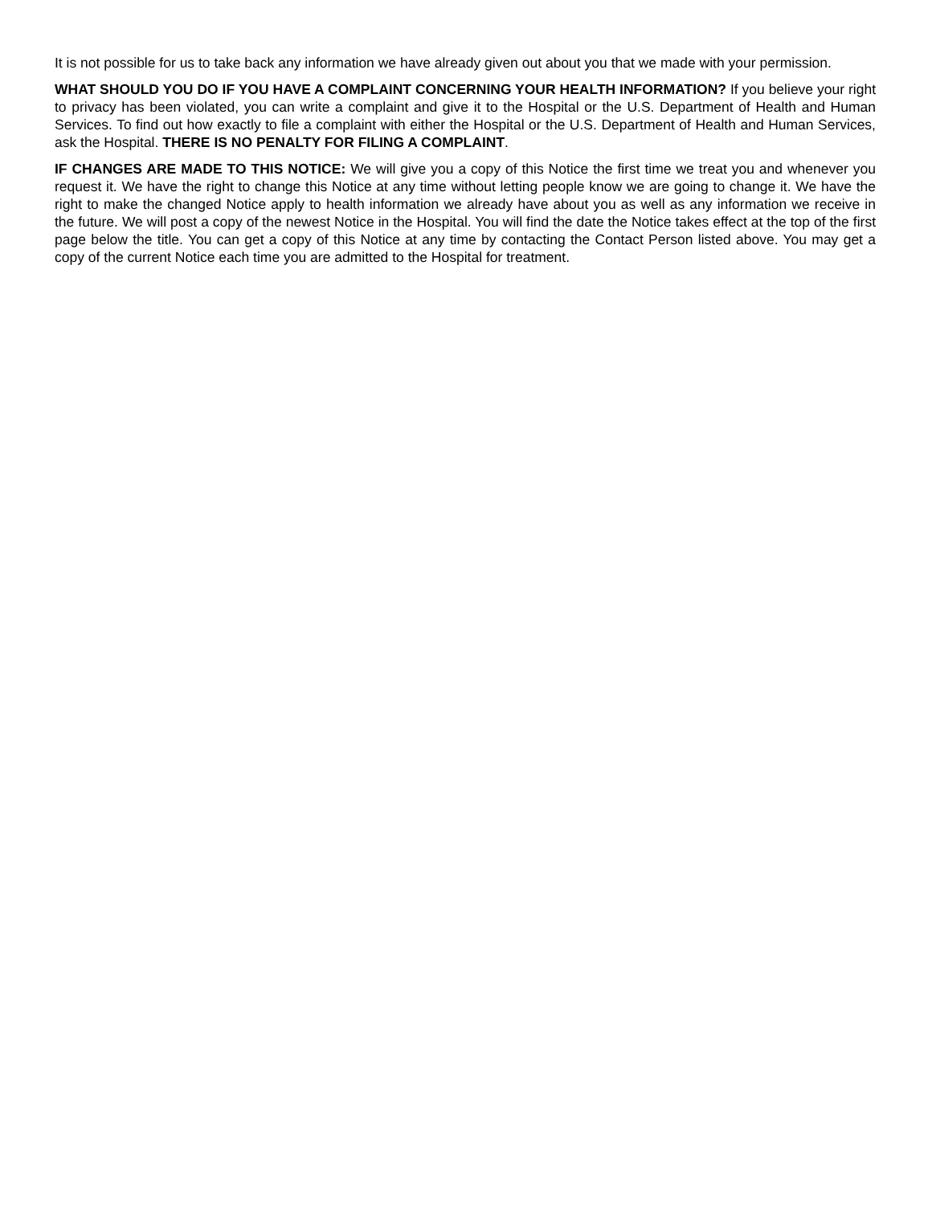It is not possible for us to take back any information we have already given out about you that we made with your permission.
WHAT SHOULD YOU DO IF YOU HAVE A COMPLAINT CONCERNING YOUR HEALTH INFORMATION? If you believe your right to privacy has been violated, you can write a complaint and give it to the Hospital or the U.S. Department of Health and Human Services. To find out how exactly to file a complaint with either the Hospital or the U.S. Department of Health and Human Services, ask the Hospital. THERE IS NO PENALTY FOR FILING A COMPLAINT.
IF CHANGES ARE MADE TO THIS NOTICE: We will give you a copy of this Notice the first time we treat you and whenever you request it. We have the right to change this Notice at any time without letting people know we are going to change it. We have the right to make the changed Notice apply to health information we already have about you as well as any information we receive in the future. We will post a copy of the newest Notice in the Hospital. You will find the date the Notice takes effect at the top of the first page below the title. You can get a copy of this Notice at any time by contacting the Contact Person listed above. You may get a copy of the current Notice each time you are admitted to the Hospital for treatment.